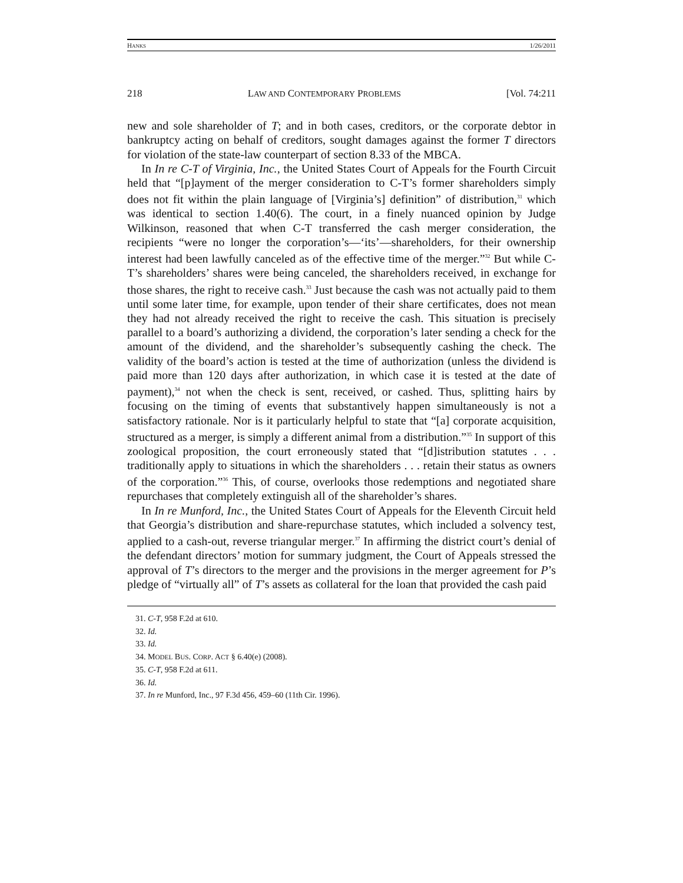HANKS 1/26/2011
218 LAW AND CONTEMPORARY PROBLEMS [Vol. 74:211
new and sole shareholder of T; and in both cases, creditors, or the corporate debtor in bankruptcy acting on behalf of creditors, sought damages against the former T directors for violation of the state-law counterpart of section 8.33 of the MBCA.
In In re C-T of Virginia, Inc., the United States Court of Appeals for the Fourth Circuit held that “[p]ayment of the merger consideration to C-T’s former shareholders simply does not fit within the plain language of [Virginia’s] definition” of distribution,<sup>31</sup> which was identical to section 1.40(6). The court, in a finely nuanced opinion by Judge Wilkinson, reasoned that when C-T transferred the cash merger consideration, the recipients “were no longer the corporation’s—‘its’—shareholders, for their ownership interest had been lawfully canceled as of the effective time of the merger.”<sup>32</sup> But while C-T’s shareholders’ shares were being canceled, the shareholders received, in exchange for those shares, the right to receive cash.<sup>33</sup> Just because the cash was not actually paid to them until some later time, for example, upon tender of their share certificates, does not mean they had not already received the right to receive the cash. This situation is precisely parallel to a board’s authorizing a dividend, the corporation’s later sending a check for the amount of the dividend, and the shareholder’s subsequently cashing the check. The validity of the board’s action is tested at the time of authorization (unless the dividend is paid more than 120 days after authorization, in which case it is tested at the date of payment),<sup>34</sup> not when the check is sent, received, or cashed. Thus, splitting hairs by focusing on the timing of events that substantively happen simultaneously is not a satisfactory rationale. Nor is it particularly helpful to state that “[a] corporate acquisition, structured as a merger, is simply a different animal from a distribution.”<sup>35</sup> In support of this zoological proposition, the court erroneously stated that “[d]istribution statutes . . . traditionally apply to situations in which the shareholders . . . retain their status as owners of the corporation.”<sup>36</sup> This, of course, overlooks those redemptions and negotiated share repurchases that completely extinguish all of the shareholder’s shares.
In In re Munford, Inc., the United States Court of Appeals for the Eleventh Circuit held that Georgia’s distribution and share-repurchase statutes, which included a solvency test, applied to a cash-out, reverse triangular merger.<sup>37</sup> In affirming the district court’s denial of the defendant directors’ motion for summary judgment, the Court of Appeals stressed the approval of T’s directors to the merger and the provisions in the merger agreement for P’s pledge of “virtually all” of T’s assets as collateral for the loan that provided the cash paid
31. C-T, 958 F.2d at 610.
32. Id.
33. Id.
34. MODEL BUS. CORP. ACT § 6.40(e) (2008).
35. C-T, 958 F.2d at 611.
36. Id.
37. In re Munford, Inc., 97 F.3d 456, 459–60 (11th Cir. 1996).